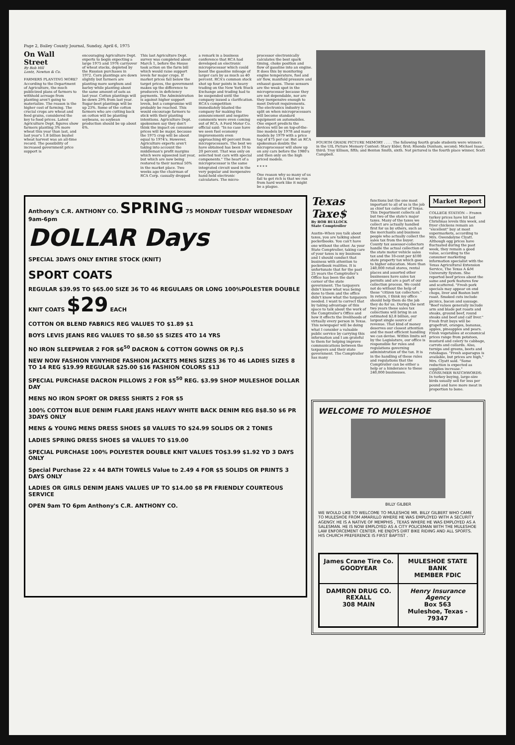Page 2, Bailey County Journal, Sunday, April 6, 1975
On Wall Street
By Bob Hill
Lentz, Newton & Co.
FARMERS PLANTING MORE? According to the Department of Agriculture, the much publicized plans of farmers to withhold acreage from planting aren't going to materialize. The reason is the higher cost of farming. The crucial crops are wheat and feed grains, considered the key to food prices. Latest Agriculture Dept. figures show farmers planting 3% more wheat this year than last, and last year's 1.8 billion bushel wheat harvest was an all-time record. The possibility of increased government price support is
encouraging Agriculture Dept. experts to begin expecting a large 1975 and 1976 carryover of wheat stocks, depleted by the Russian purchases in 1972. Corn plantings are down slightly but farmers are planting more sorghum and barley while planting about the same amount of oats as last year. Cotton plantings will be down 29% from last year. Sugar-beet plantings will be up 23%. Some of the cotton farmers who are cutting back on cotton will be planting soybeans, so soybean production should be up about 6%.
This last Agriculture Dept. survey was completed about March 1, before the House took action on the farm bill which would raise support levels for major crops. If market prices fall below the target prices, the government makes up the difference to producers in deficiency payments. The Administration is against higher support levels, but a compromise will probably be reached. This would encourage farmers to stick with their planting intentions. Agriculture Dept. spokesmen say they don't think the impact on consumer prices will be major, because the 1975 crop will be about equal to 1974's. However, Agriculture experts aren't taking into account the middleman's profit margins which were squeezed last year, but which are now being restored to their normal 50% in the market place. Two weeks ago the chairman of RCA Corp. casually dropped
a remark in a business conference that RCA had developed an electronic microprocessor which could boost the gasoline mileage of larger cars by as much as 40 percent. RCA's common stock shot up four points in heavy trading on the New York Stock Exchange and trading had to be suspended until the company issued a clarification. RCA's competition immediately blasted the company for making the announcement and negative comments were even coming out of RCA. A Ford Motor Co. official said: "In no case have we seen fuel economy improvements even approaching 40 percent from microprocessors. The best we have obtained has been 10 to 20 percent. That was only on selected test cars with special components." The heart of a microprocessor is the same integrated circuit used in the very popular and inexpensive hand-held electronic calculators. The micro-
processor electronically calculates the best spark timing, choke position and flow of gasoline into an engine. It does this by monitoring engine temperature, fuel and air flow, manifold pressure and exhaust gases. These sensors are the weak spot in the microprocessor because they are not dependable, nor are they inexpensive enough to meet Detroit requirements. The electronics industry is split on when microprocessors will become standard equipment on automobiles. One expert predicts the devices will be on top-of-the-line models by 1978 and many models by 1979 with a price tag of $75 per car. But an RCA spokesman doubts the microprocessor will show up on any cars before the 1980's and then only on the high priced models.
* * * *
One reason why so many of us fail to get rich is that we run from hard work like it might be a plague.
FOURTH GRADE PICTURE MEMORY . . . . The following fourth grade students were winners in the UIL Picture Memory Contest: Stacy Elder, first; Rhonda Dunham, second; Michael Isaac, third; Troy Ellison, fifth; and Benton Smith, sixth. Not pictured is the fourth place winner, Scott Campbell.
Anthony's C.R. ANTHONY CO. SPRING 75 MONDAY TUESDAY WEDNESDAY 9am-6pm
DOLLAR Days
SPECIAL 3DAYS ONLY ENTIRE STOCK (KNIT)
SPORT COATS
REGULAR $39.95 TO $65.00 SIZE 36 TO 46 REGULARS OR LONG 100%POLESTER DOUBLE KNIT COATS $29 EACH
COTTON OR BLEND FABRICS REG VALUES TO $1.89 $1
BOYS LEVIS JEANS REG VALUES TO $8.50 $5 SIZES 4TO 14 YRS
NO IRON SLEEPWEAR 2 FOR $6<sup>50</sup> DACRON & COTTON GOWNS OR P.J.S
NEW NOW FASHION VINYHIDE FASHION JACKETS MENS SIZES 36 TO 46 LADIES SIZES 8 TO 14 REG $19.99 REGULAR $25.00 $16 FASHION COLORS $13
SPECIAL PURCHASE DACRON PILLOWS 2 FOR $5<sup>50</sup> REG. $3.99 SHOP MULESHOE DOLLAR DAY
MENS NO IRON SPORT OR DRESS SHIRTS 2 FOR $5
100% COTTON BLUE DENIM FLARE JEANS HEAVY WHITE BACK DENIM REG 8$8.50 $6 PR 3DAYS ONLY
MENS & YOUNG MENS DRESS SHOES $8 VALUES TO $24.99 SOLIDS OR 2 TONES
LADIES SPRING DRESS SHOES $8 VALUES TO $19.00
SPECIAL PURCHASE 100% POLYESTER DOUBLE KNIT VALUES TO$3.99 $1.92 YD 3 DAYS ONLY
Special Purchase 22 x 44 BATH TOWELS Value to 2.49 4 FOR $5 SOLIDS OR PRINTS 3 DAYS ONLY
LADIES OR GIRLS DENIM JEANS VALUES UP TO $14.00 $8 PR FRIENDLY COURTEOUS SERVICE
OPEN 9am TO 6pm Anthony's C.R. ANTHONY CO.
Texas Taxe$
By BOB BULLOCK
State Comptroller
Austin--When you talk about taxes, you are talking about pocketbooks. You can't have one without the other. As your State Comptroller, taking care of your taxes is my business and I should conduct that business with attention to pocketbook realities. It is unfortunate that for the past 25 years the Comptroller's Office has been the dark corner of the state government. The taxpayers didn't know what was being done to them and the office didn't know what the taxpayers needed. I want to correct that by taking advantage of this space to talk about the work of the Comptroller's Office and how it effects the livelihoods of virtually every person in Texas. This newspaper will be doing what I consider a valuable public service by carrying this information and I am grateful to them for helping improve communications between the taxpayers and their state government. The Comptroller has many
functions but the one most important to all of us is the job as chief tax collector of Texas. This Department collects all but two of the state's major taxes. Many of the taxes we collect are actually handled first for us by others, such as the merchants and business people who actually collect the sales tax from the buyer. County tax assessor-collectors handle the actual collection of the state motor vehicle sales tax and the 10-cent per $100 state property tax which goes to higher education. More than 240,000 retail stores, rental places and assorted other businesses have sales tax permits and are a part of our collection process. We could not do without the help of these "citizen tax collectors." In return, I think my office should help them do the job they do for us. During the next two years these sales tax collections will bring in an estimated $2.8 billion, our largest single source of revenue. That kind of money deserves our closest attention and the most efficient handling we can devise. Within limits set by the Legislature, our office is responsible for rules and regulations governing administration of the tax. It is in the handling of these rules and regulations that the Comptroller can be either a help or a hinderance to these 240,000 businesses.
Market Report
COLLEGE STATION -- Frozen turkey prices have hit last Christmas levels this week, and fryer chickens remain an "excellent" buy at most supermarkets, according to Mrs. Gwendolyne Clyatt. Although egg prices have fluctuated during the past week, they remain a good value, according to the consumer marketing information specialist with the Texas Agricultural Extension Service, The Texas A &M University System. She reported beef prices about the same and pork features few and scattered. "Fresh pork specials may appear on end chops, liver and Boston butt roast. Smoked cuts include picnics, bacon and sausage. "Beef values generally include arm and blade pot roasts and steaks, ground beef, round steaks and beef and calf liver." Fresh fruit buys will be grapefruit, oranges, bananas, apples, pineapples and pears. Fresh vegetables at economical prices range from potatoes, mustard and celery to cabbage, carrots and collards. Also, turnips and greens, beets and rutabagas. "Fresh asparagus is available, but prices are high," Mrs. Clyatt said. "Some reduction is expected as supplies increase." CONSUMER WATCHWORDS: In turkey buying, large-size birds usually sell for less per pound and have more meat in proportion to bone.
WELCOME TO MULESHOE
BILLY GILBER
WE WOULD LIKE TO WELCOME TO MULESHOE MR. BILLY GILBERT WHO CAME TO MULESHOE FROM AMARILLO WHERE HE WAS EMPLOYED WITH A SECURITY AGENGY. HE IS A NATIVE OF MEMPHIS , TEXAS WHERE HE WAS EMPLOYED AS A SALESMAN. HE IS NOW EMPLOYED AS A CITY POLICEMAN WITH THE MULESHOE LAW ENFORCEMENT CENTER. HE ENJOYS DIRT BIKE RIDING AND ALL SPORTS. HIS CHURCH PREFERENCE IS FIRST BAPTIST .
James Crane Tire Co. GOODYEAR
MULESHOE STATE BANK
MEMBER FDIC
DAMRON DRUG CO.
REXALL
308 MAIN
Henry Insurance Agency
Box 563
Muleshoe, Texas - 79347